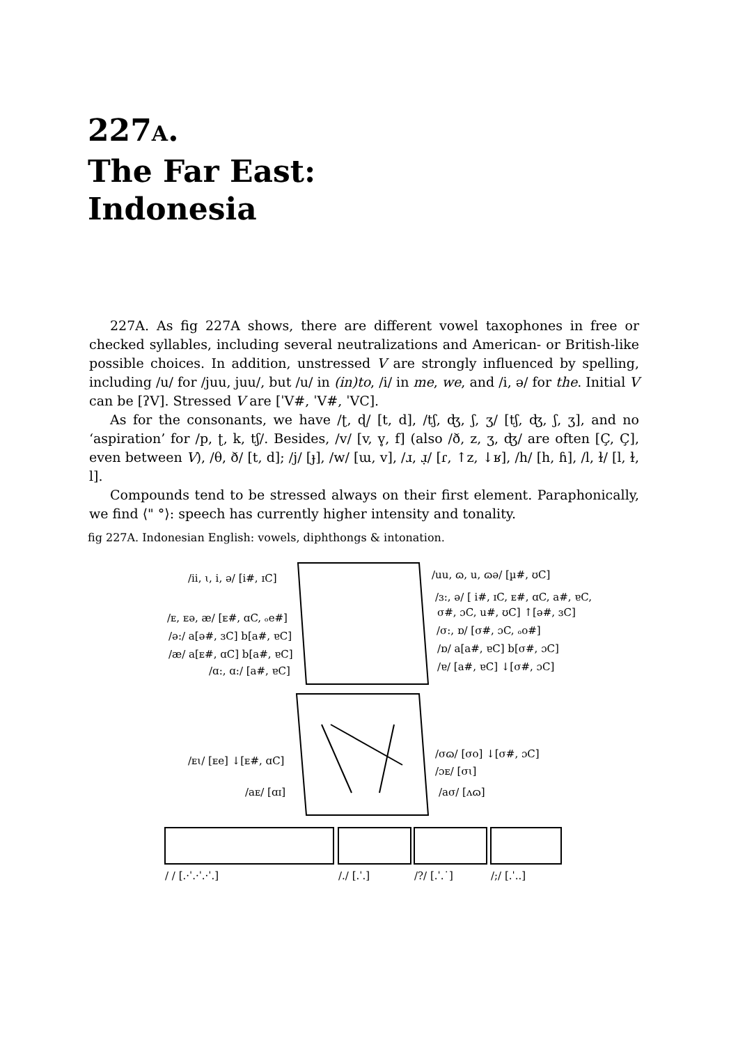227A.
The Far East:
Indonesia
227A. As fig 227A shows, there are different vowel taxophones in free or checked syllables, including several neutralizations and American- or British-like possible choices. In addition, unstressed V are strongly influenced by spelling, including /u/ for /juu, juu/, but /u/ in (in)to, /i/ in me, we, and /i, ə/ for the. Initial V can be [ʔV]. Stressed V are [ˈV#, ˈV#, ˈVC].
As for the consonants, we have /ʈ, ɖ/ [t, d], /tʃ, ʤ, ʃ, ʒ/ [tʃ, ʤ, ʃ, ʒ], and no ‘aspiration’ for /p, ʈ, k, tʃ/. Besides, /v/ [v, v̥, f] (also /ð, z, ʒ, ʤ/ are often [Ç, Ç], even between V), /θ, ð/ [t, d]; /j/ [ɟ], /w/ [ɯ, v], /ɹ, ɹ̣/ [ɾ, ↑z, ↓ʁ], /h/ [h, ɦ], /l, ɫ/ [l, ɫ, l].
Compounds tend to be stressed always on their first element. Paraphonically, we find ⟨" °⟩: speech has currently higher intensity and tonality.
fig 227A. Indonesian English: vowels, diphthongs & intonation.
/ii, ɩ, i, ə/ [i#, ɪC]
/uu, ɷ, u, ɷə/ [µ#, ʊC]
/ɜ:, ə/ [ i#, ɪC, ᴇ#, ɑC, a#, ɐC,
σ#, ɔC, u#, ʊC] ↑[ə#, ɜC]
/ᴇ, ᴇə, æ/ [ᴇ#, ɑC, ₒe#]
/ə:/ a[ə#, ɜC] b[a#, ɐC]
/æ/ a[ᴇ#, ɑC] b[a#, ɐC]
/ɑ:, ɑ:/ [a#, ɐC]
/σ:, ɒ/ [σ#, ɔC, ₒo#]
/ɒ/ a[a#, ɐC] b[σ#, ɔC]
/ɐ/ [a#, ɐC] ↓[σ#, ɔC]
/ᴇɩ/ [ᴇe] ↓[ᴇ#, ɑC]
/aᴇ/ [ɑɪ]
/σɷ/ [σo] ↓[σ#, ɔC]
/ɔᴇ/ [σɩ]
/aσ/ [ʌɷ]
/ / [.·ˈ.·ˈ.·ˈ.]
/./ [.ˈ.]
/?/ [.ˈ.˙]
/;/ [.ˈ..]